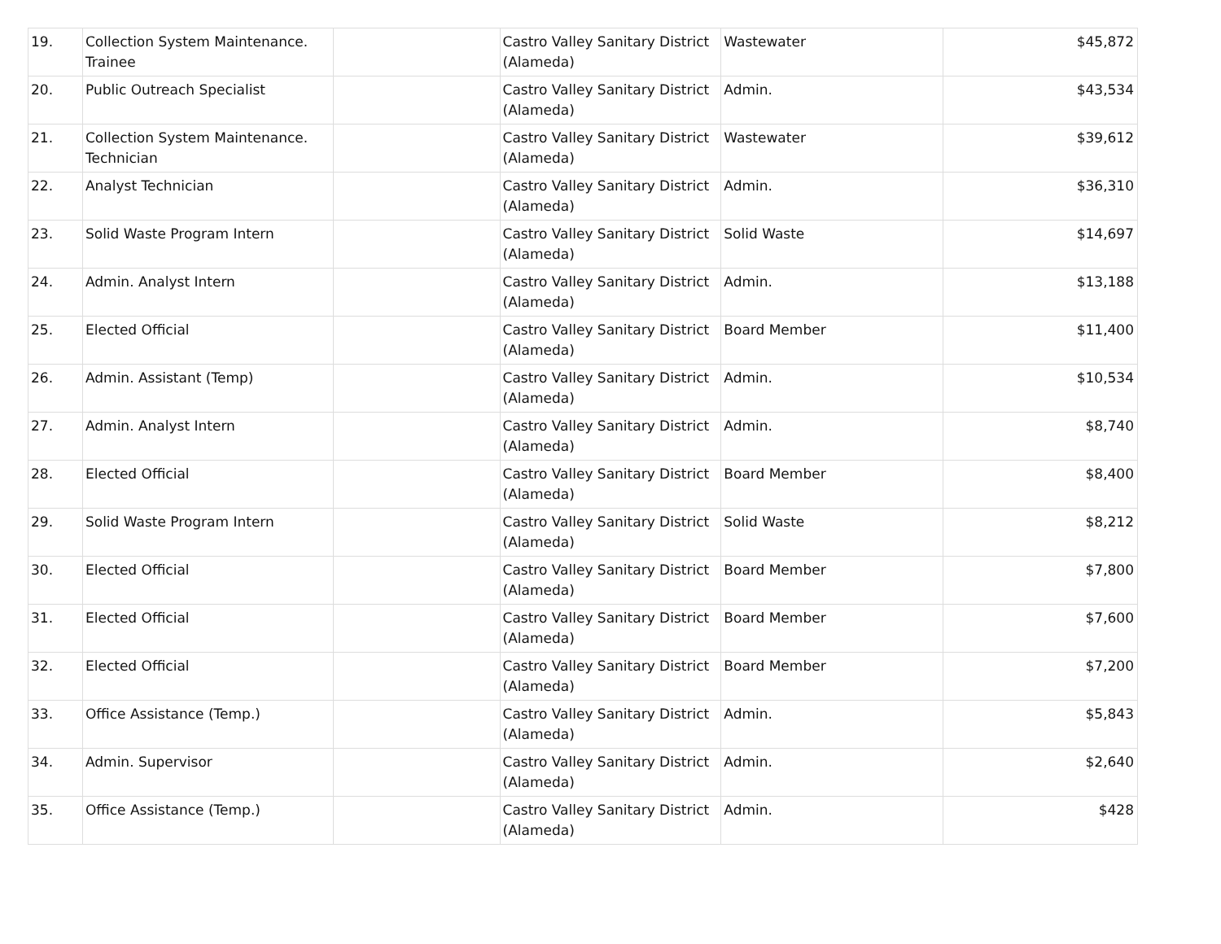| 19. | Collection System Maintenance. Trainee | | Castro Valley Sanitary District (Alameda) | Wastewater | $45,872 |
| 20. | Public Outreach Specialist | | Castro Valley Sanitary District (Alameda) | Admin. | $43,534 |
| 21. | Collection System Maintenance. Technician | | Castro Valley Sanitary District (Alameda) | Wastewater | $39,612 |
| 22. | Analyst Technician | | Castro Valley Sanitary District (Alameda) | Admin. | $36,310 |
| 23. | Solid Waste Program Intern | | Castro Valley Sanitary District (Alameda) | Solid Waste | $14,697 |
| 24. | Admin. Analyst Intern | | Castro Valley Sanitary District (Alameda) | Admin. | $13,188 |
| 25. | Elected Official | | Castro Valley Sanitary District (Alameda) | Board Member | $11,400 |
| 26. | Admin. Assistant (Temp) | | Castro Valley Sanitary District (Alameda) | Admin. | $10,534 |
| 27. | Admin. Analyst Intern | | Castro Valley Sanitary District (Alameda) | Admin. | $8,740 |
| 28. | Elected Official | | Castro Valley Sanitary District (Alameda) | Board Member | $8,400 |
| 29. | Solid Waste Program Intern | | Castro Valley Sanitary District (Alameda) | Solid Waste | $8,212 |
| 30. | Elected Official | | Castro Valley Sanitary District (Alameda) | Board Member | $7,800 |
| 31. | Elected Official | | Castro Valley Sanitary District (Alameda) | Board Member | $7,600 |
| 32. | Elected Official | | Castro Valley Sanitary District (Alameda) | Board Member | $7,200 |
| 33. | Office Assistance (Temp.) | | Castro Valley Sanitary District (Alameda) | Admin. | $5,843 |
| 34. | Admin. Supervisor | | Castro Valley Sanitary District (Alameda) | Admin. | $2,640 |
| 35. | Office Assistance (Temp.) | | Castro Valley Sanitary District (Alameda) | Admin. | $428 |